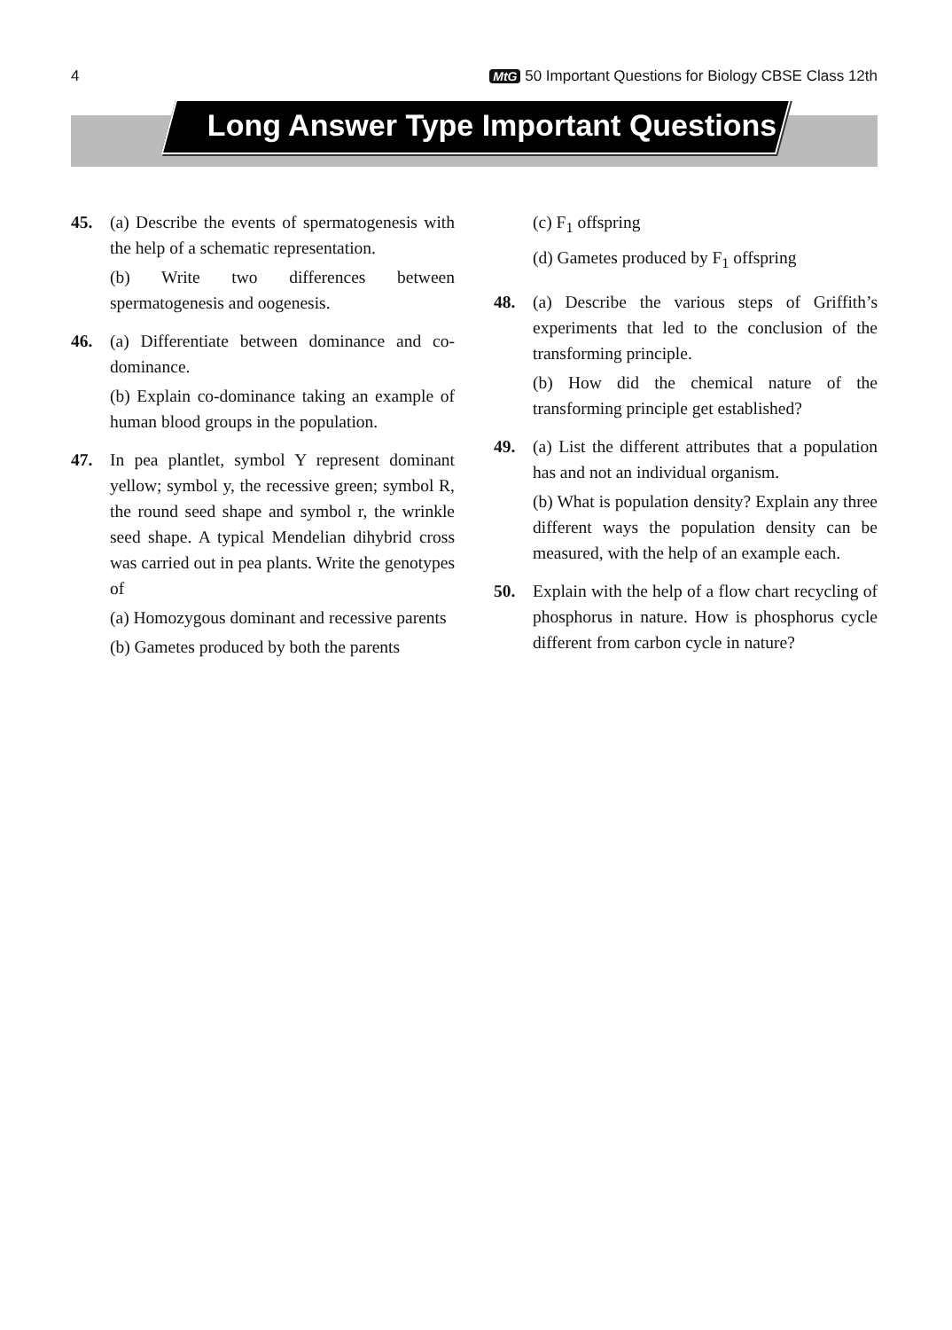4 MtG 50 Important Questions for Biology CBSE Class 12th
Long Answer Type Important Questions
45. (a) Describe the events of spermatogenesis with the help of a schematic representation.
(b) Write two differences between spermatogenesis and oogenesis.
46. (a) Differentiate between dominance and co-dominance.
(b) Explain co-dominance taking an example of human blood groups in the population.
47. In pea plantlet, symbol Y represent dominant yellow; symbol y, the recessive green; symbol R, the round seed shape and symbol r, the wrinkle seed shape. A typical Mendelian dihybrid cross was carried out in pea plants. Write the genotypes of
(a) Homozygous dominant and recessive parents
(b) Gametes produced by both the parents
(c) F<sub>1</sub> offspring
(d) Gametes produced by F<sub>1</sub> offspring
48. (a) Describe the various steps of Griffith’s experiments that led to the conclusion of the transforming principle.
(b) How did the chemical nature of the transforming principle get established?
49. (a) List the different attributes that a population has and not an individual organism.
(b) What is population density? Explain any three different ways the population density can be measured, with the help of an example each.
50. Explain with the help of a flow chart recycling of phosphorus in nature. How is phosphorus cycle different from carbon cycle in nature?